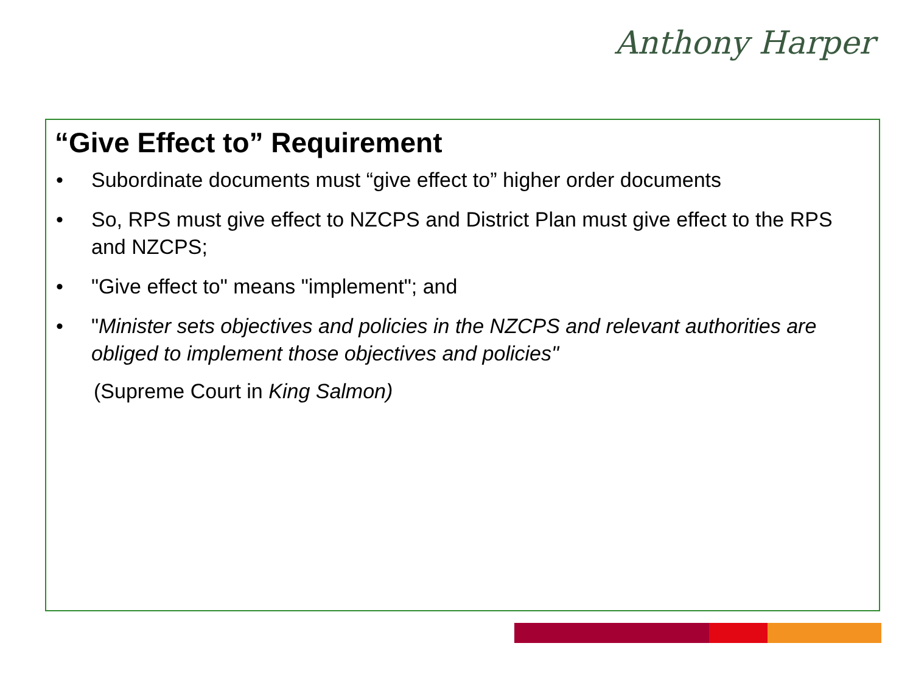Anthony Harper
“Give Effect to” Requirement
• Subordinate documents must “give effect to” higher order documents
• So, RPS must give effect to NZCPS and District Plan must give effect to the RPS and NZCPS;
• "Give effect to" means "implement"; and
• "Minister sets objectives and policies in the NZCPS and relevant authorities are obliged to implement those objectives and policies"
(Supreme Court in King Salmon)